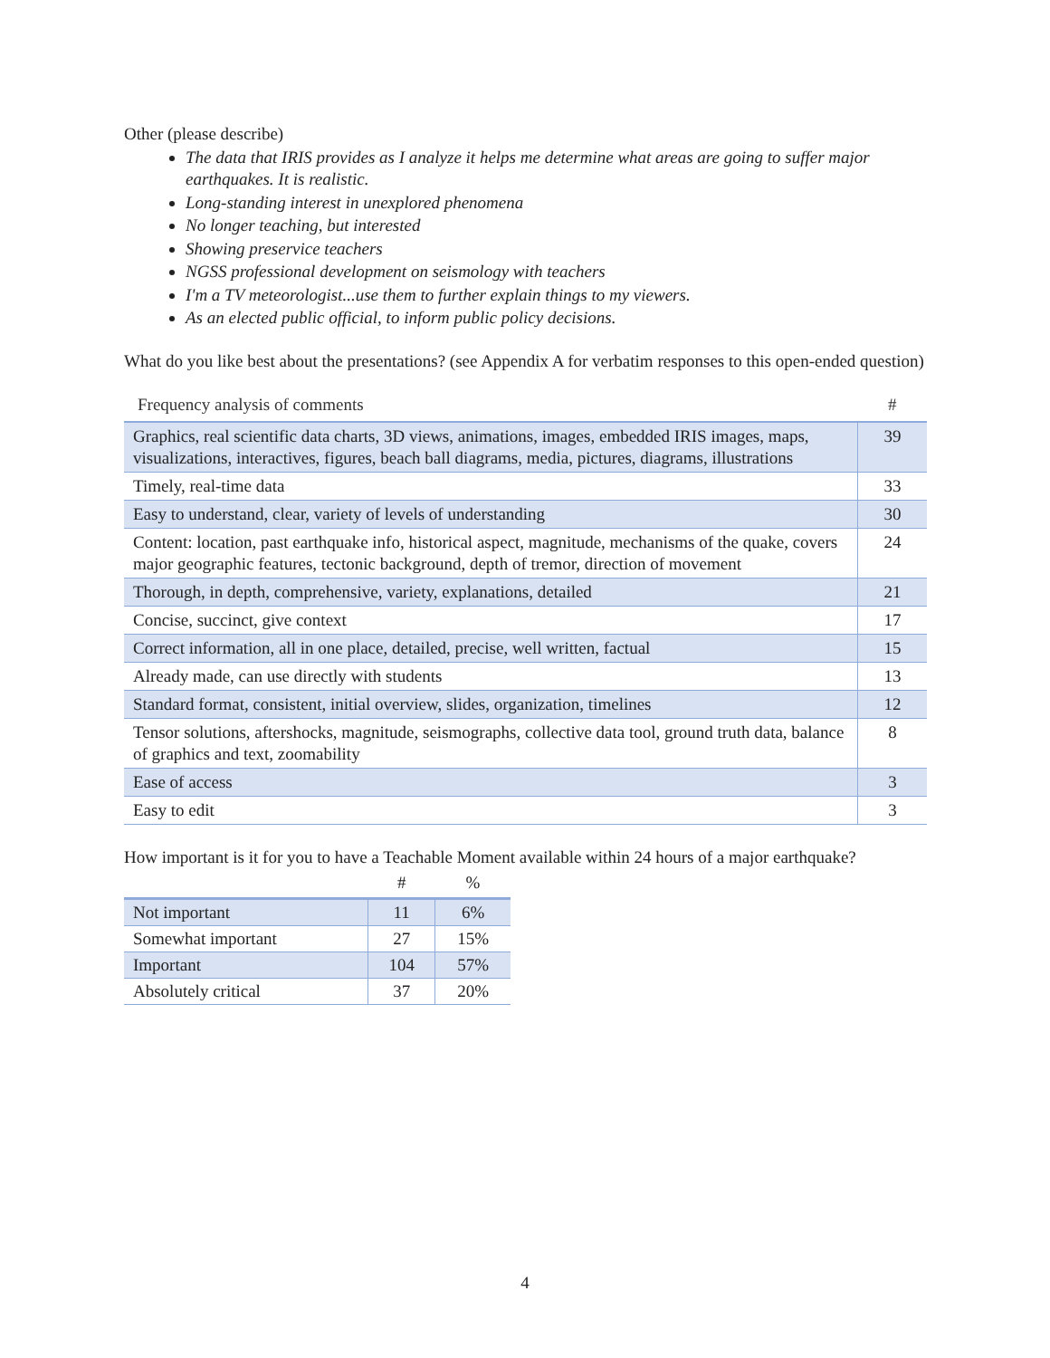Other (please describe)
The data that IRIS provides as I analyze it helps me determine what areas are going to suffer major earthquakes. It is realistic.
Long-standing interest in unexplored phenomena
No longer teaching, but interested
Showing preservice teachers
NGSS professional development on seismology with teachers
I'm a TV meteorologist...use them to further explain things to my viewers.
As an elected public official, to inform public policy decisions.
What do you like best about the presentations? (see Appendix A for verbatim responses to this open-ended question)
| Frequency analysis of comments | # |
| --- | --- |
| Graphics, real scientific data charts, 3D views, animations, images, embedded IRIS images, maps, visualizations, interactives, figures, beach ball diagrams, media, pictures, diagrams, illustrations | 39 |
| Timely, real-time data | 33 |
| Easy to understand, clear, variety of levels of understanding | 30 |
| Content: location, past earthquake info, historical aspect, magnitude, mechanisms of the quake, covers major geographic features, tectonic background, depth of tremor, direction of movement | 24 |
| Thorough, in depth, comprehensive, variety, explanations, detailed | 21 |
| Concise, succinct, give context | 17 |
| Correct information, all in one place, detailed, precise, well written, factual | 15 |
| Already made, can use directly with students | 13 |
| Standard format, consistent, initial overview, slides, organization, timelines | 12 |
| Tensor solutions, aftershocks, magnitude, seismographs, collective data tool, ground truth data, balance of graphics and text, zoomability | 8 |
| Ease of access | 3 |
| Easy to edit | 3 |
How important is it for you to have a Teachable Moment available within 24 hours of a major earthquake?
| | # | % |
| --- | --- | --- |
| Not important | 11 | 6% |
| Somewhat important | 27 | 15% |
| Important | 104 | 57% |
| Absolutely critical | 37 | 20% |
4